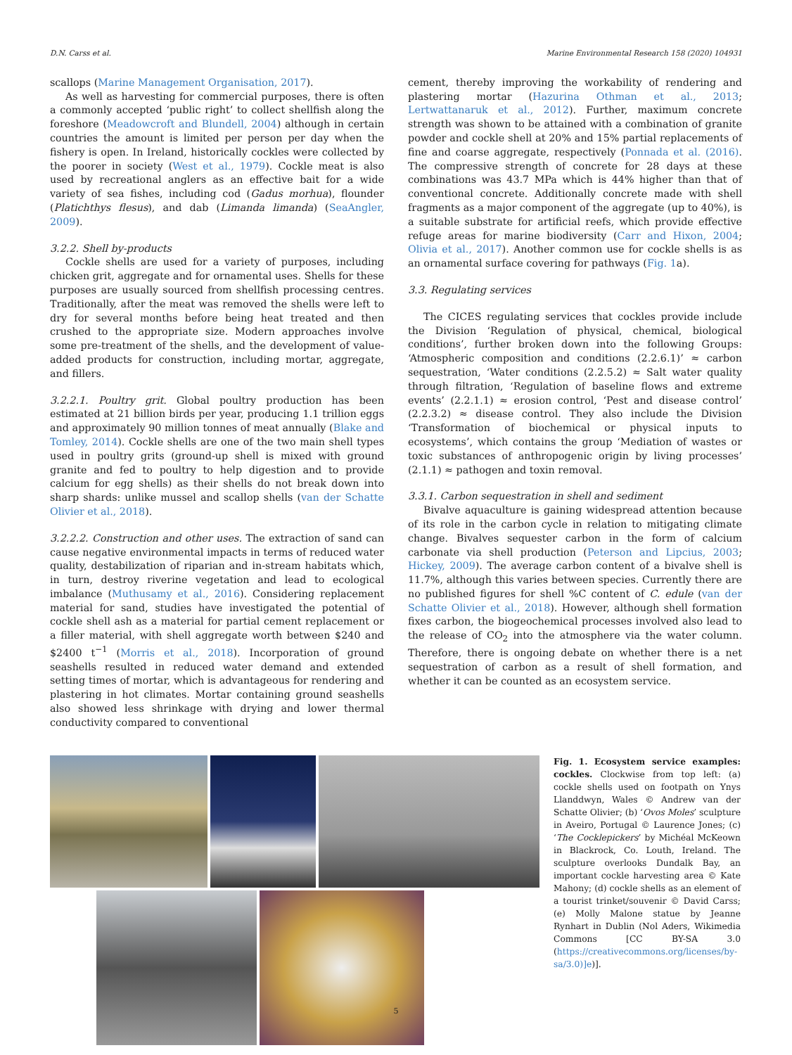D.N. Carss et al. Marine Environmental Research 158 (2020) 104931
scallops (Marine Management Organisation, 2017).
As well as harvesting for commercial purposes, there is often a commonly accepted ‘public right’ to collect shellfish along the foreshore (Meadowcroft and Blundell, 2004) although in certain countries the amount is limited per person per day when the fishery is open. In Ireland, historically cockles were collected by the poorer in society (West et al., 1979). Cockle meat is also used by recreational anglers as an effective bait for a wide variety of sea fishes, including cod (Gadus morhua), flounder (Platichthys flesus), and dab (Limanda limanda) (SeaAngler, 2009).
3.2.2. Shell by-products
Cockle shells are used for a variety of purposes, including chicken grit, aggregate and for ornamental uses. Shells for these purposes are usually sourced from shellfish processing centres. Traditionally, after the meat was removed the shells were left to dry for several months before being heat treated and then crushed to the appropriate size. Modern approaches involve some pre-treatment of the shells, and the development of value-added products for construction, including mortar, aggregate, and fillers.
3.2.2.1. Poultry grit. Global poultry production has been estimated at 21 billion birds per year, producing 1.1 trillion eggs and approximately 90 million tonnes of meat annually (Blake and Tomley, 2014). Cockle shells are one of the two main shell types used in poultry grits (ground-up shell is mixed with ground granite and fed to poultry to help digestion and to provide calcium for egg shells) as their shells do not break down into sharp shards: unlike mussel and scallop shells (van der Schatte Olivier et al., 2018).
3.2.2.2. Construction and other uses. The extraction of sand can cause negative environmental impacts in terms of reduced water quality, destabilization of riparian and in-stream habitats which, in turn, destroy riverine vegetation and lead to ecological imbalance (Muthusamy et al., 2016). Considering replacement material for sand, studies have investigated the potential of cockle shell ash as a material for partial cement replacement or a filler material, with shell aggregate worth between $240 and $2400 t<sup>−1</sup> (Morris et al., 2018). Incorporation of ground seashells resulted in reduced water demand and extended setting times of mortar, which is advantageous for rendering and plastering in hot climates. Mortar containing ground seashells also showed less shrinkage with drying and lower thermal conductivity compared to conventional
cement, thereby improving the workability of rendering and plastering mortar (Hazurina Othman et al., 2013; Lertwattanaruk et al., 2012). Further, maximum concrete strength was shown to be attained with a combination of granite powder and cockle shell at 20% and 15% partial replacements of fine and coarse aggregate, respectively (Ponnada et al. (2016). The compressive strength of concrete for 28 days at these combinations was 43.7 MPa which is 44% higher than that of conventional concrete. Additionally concrete made with shell fragments as a major component of the aggregate (up to 40%), is a suitable substrate for artificial reefs, which provide effective refuge areas for marine biodiversity (Carr and Hixon, 2004; Olivia et al., 2017). Another common use for cockle shells is as an ornamental surface covering for pathways (Fig. 1a).
3.3. Regulating services
The CICES regulating services that cockles provide include the Division ‘Regulation of physical, chemical, biological conditions’, further broken down into the following Groups: ‘Atmospheric composition and conditions (2.2.6.1)’ ≈ carbon sequestration, ‘Water conditions (2.2.5.2) ≈ Salt water quality through filtration, ‘Regulation of baseline flows and extreme events’ (2.2.1.1) ≈ erosion control, ‘Pest and disease control’ (2.2.3.2) ≈ disease control. They also include the Division ‘Transformation of biochemical or physical inputs to ecosystems’, which contains the group ‘Mediation of wastes or toxic substances of anthropogenic origin by living processes’ (2.1.1) ≈ pathogen and toxin removal.
3.3.1. Carbon sequestration in shell and sediment
Bivalve aquaculture is gaining widespread attention because of its role in the carbon cycle in relation to mitigating climate change. Bivalves sequester carbon in the form of calcium carbonate via shell production (Peterson and Lipcius, 2003; Hickey, 2009). The average carbon content of a bivalve shell is 11.7%, although this varies between species. Currently there are no published figures for shell %C content of C. edule (van der Schatte Olivier et al., 2018). However, although shell formation fixes carbon, the biogeochemical processes involved also lead to the release of CO<sub>2</sub> into the atmosphere via the water column. Therefore, there is ongoing debate on whether there is a net sequestration of carbon as a result of shell formation, and whether it can be counted as an ecosystem service.
Fig. 1. Ecosystem service examples: cockles. Clockwise from top left: (a) cockle shells used on footpath on Ynys Llanddwyn, Wales © Andrew van der Schatte Olivier; (b) ‘Ovos Moles’ sculpture in Aveiro, Portugal © Laurence Jones; (c) ‘The Cocklepickers’ by Michéal McKeown in Blackrock, Co. Louth, Ireland. The sculpture overlooks Dundalk Bay, an important cockle harvesting area © Kate Mahony; (d) cockle shells as an element of a tourist trinket/souvenir © David Carss; (e) Molly Malone statue by Jeanne Rynhart in Dublin (Nol Aders, Wikimedia Commons [CC BY-SA 3.0 (https://creativecommons.org/licenses/by-sa/3.0)]e)].
5